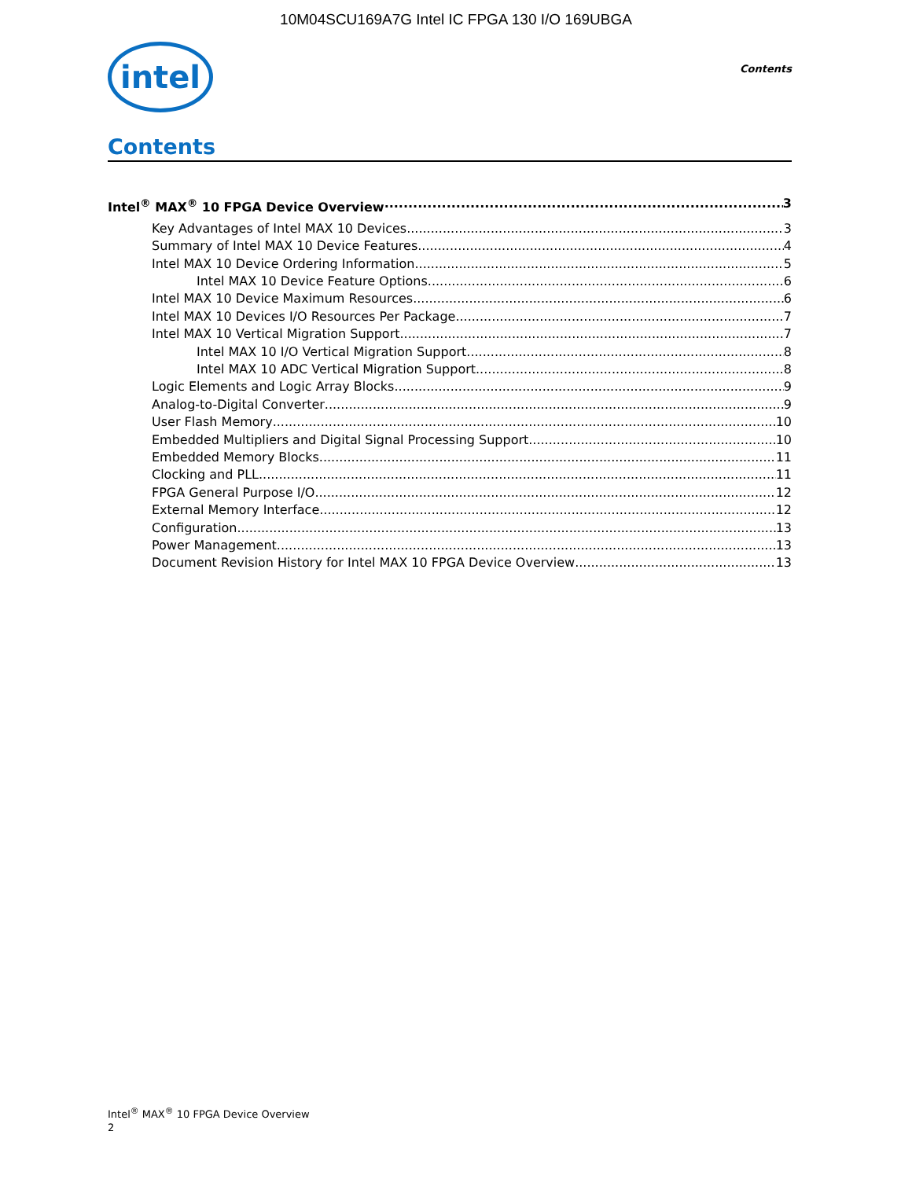10M04SCU169A7G Intel IC FPGA 130 I/O 169UBGA
intel
Contents
Contents
Intel<sup>®</sup> MAX<sup>®</sup> 10 FPGA Device Overview 3
Key Advantages of Intel MAX 10 Devices 3
Summary of Intel MAX 10 Device Features 4
Intel MAX 10 Device Ordering Information 5
Intel MAX 10 Device Feature Options 6
Intel MAX 10 Device Maximum Resources 6
Intel MAX 10 Devices I/O Resources Per Package 7
Intel MAX 10 Vertical Migration Support 7
Intel MAX 10 I/O Vertical Migration Support 8
Intel MAX 10 ADC Vertical Migration Support 8
Logic Elements and Logic Array Blocks 9
Analog-to-Digital Converter 9
User Flash Memory 10
Embedded Multipliers and Digital Signal Processing Support 10
Embedded Memory Blocks 11
Clocking and PLL 11
FPGA General Purpose I/O 12
External Memory Interface 12
Configuration 13
Power Management 13
Document Revision History for Intel MAX 10 FPGA Device Overview 13
Intel<sup>®</sup> MAX<sup>®</sup> 10 FPGA Device Overview
2